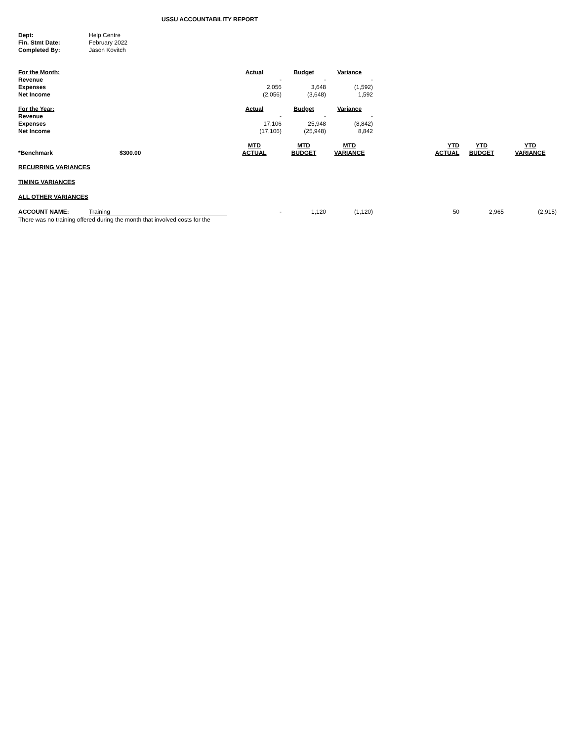USSU ACCOUNTABILITY REPORT
| Dept: | Help Centre |
| Fin. Stmt Date: | February 2022 |
| Completed By: | Jason Kovitch |
| For the Month: | | Actual | Budget | Variance | | | |
| Revenue | | - | - | - | | | |
| Expenses | | 2,056 | 3,648 | (1,592) | | | |
| Net Income | | (2,056) | (3,648) | 1,592 | | | |
| For the Year: | | Actual | Budget | Variance | | | |
| Revenue | | - | - | - | | | |
| Expenses | | 17,106 | 25,948 | (8,842) | | | |
| Net Income | | (17,106) | (25,948) | 8,842 | | | |
| *Benchmark | $300.00 | MTD ACTUAL | MTD BUDGET | MTD VARIANCE | YTD ACTUAL | YTD BUDGET | YTD VARIANCE |
| RECURRING VARIANCES | | | | | | | |
| TIMING VARIANCES | | | | | | | |
| ALL OTHER VARIANCES | | | | | | | |
| ACCOUNT NAME: | Training | - | 1,120 | (1,120) | 50 | 2,965 | (2,915) |
| There was no training offered during the month that involved costs for the | | | | | | | |